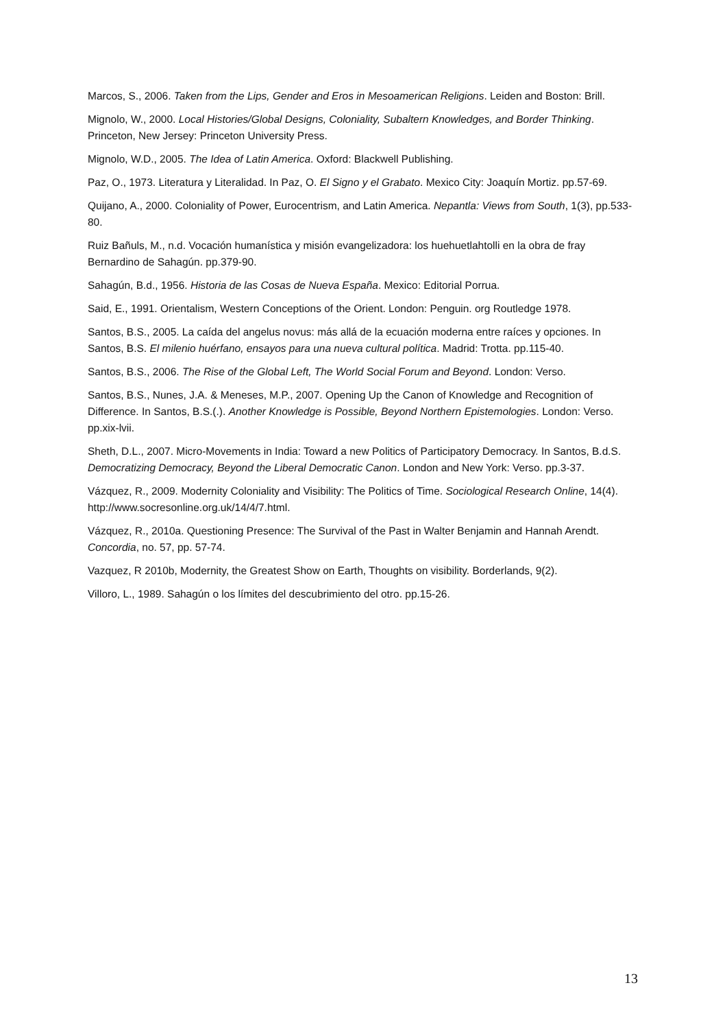Marcos, S., 2006. Taken from the Lips, Gender and Eros in Mesoamerican Religions. Leiden and Boston: Brill.
Mignolo, W., 2000. Local Histories/Global Designs, Coloniality, Subaltern Knowledges, and Border Thinking. Princeton, New Jersey: Princeton University Press.
Mignolo, W.D., 2005. The Idea of Latin America. Oxford: Blackwell Publishing.
Paz, O., 1973. Literatura y Literalidad. In Paz, O. El Signo y el Grabato. Mexico City: Joaquín Mortiz. pp.57-69.
Quijano, A., 2000. Coloniality of Power, Eurocentrism, and Latin America. Nepantla: Views from South, 1(3), pp.533-80.
Ruiz Bañuls, M., n.d. Vocación humanística y misión evangelizadora: los huehuetlahtolli en la obra de fray Bernardino de Sahagún. pp.379-90.
Sahagún, B.d., 1956. Historia de las Cosas de Nueva España. Mexico: Editorial Porrua.
Said, E., 1991. Orientalism, Western Conceptions of the Orient. London: Penguin. org Routledge 1978.
Santos, B.S., 2005. La caída del angelus novus: más allá de la ecuación moderna entre raíces y opciones. In Santos, B.S. El milenio huérfano, ensayos para una nueva cultural política. Madrid: Trotta. pp.115-40.
Santos, B.S., 2006. The Rise of the Global Left, The World Social Forum and Beyond. London: Verso.
Santos, B.S., Nunes, J.A. & Meneses, M.P., 2007. Opening Up the Canon of Knowledge and Recognition of Difference. In Santos, B.S.(.). Another Knowledge is Possible, Beyond Northern Epistemologies. London: Verso. pp.xix-lvii.
Sheth, D.L., 2007. Micro-Movements in India: Toward a new Politics of Participatory Democracy. In Santos, B.d.S. Democratizing Democracy, Beyond the Liberal Democratic Canon. London and New York: Verso. pp.3-37.
Vázquez, R., 2009. Modernity Coloniality and Visibility: The Politics of Time. Sociological Research Online, 14(4). http://www.socresonline.org.uk/14/4/7.html.
Vázquez, R., 2010a. Questioning Presence: The Survival of the Past in Walter Benjamin and Hannah Arendt. Concordia, no. 57, pp. 57-74.
Vazquez, R 2010b, Modernity, the Greatest Show on Earth, Thoughts on visibility. Borderlands, 9(2).
Villoro, L., 1989. Sahagún o los límites del descubrimiento del otro. pp.15-26.
13